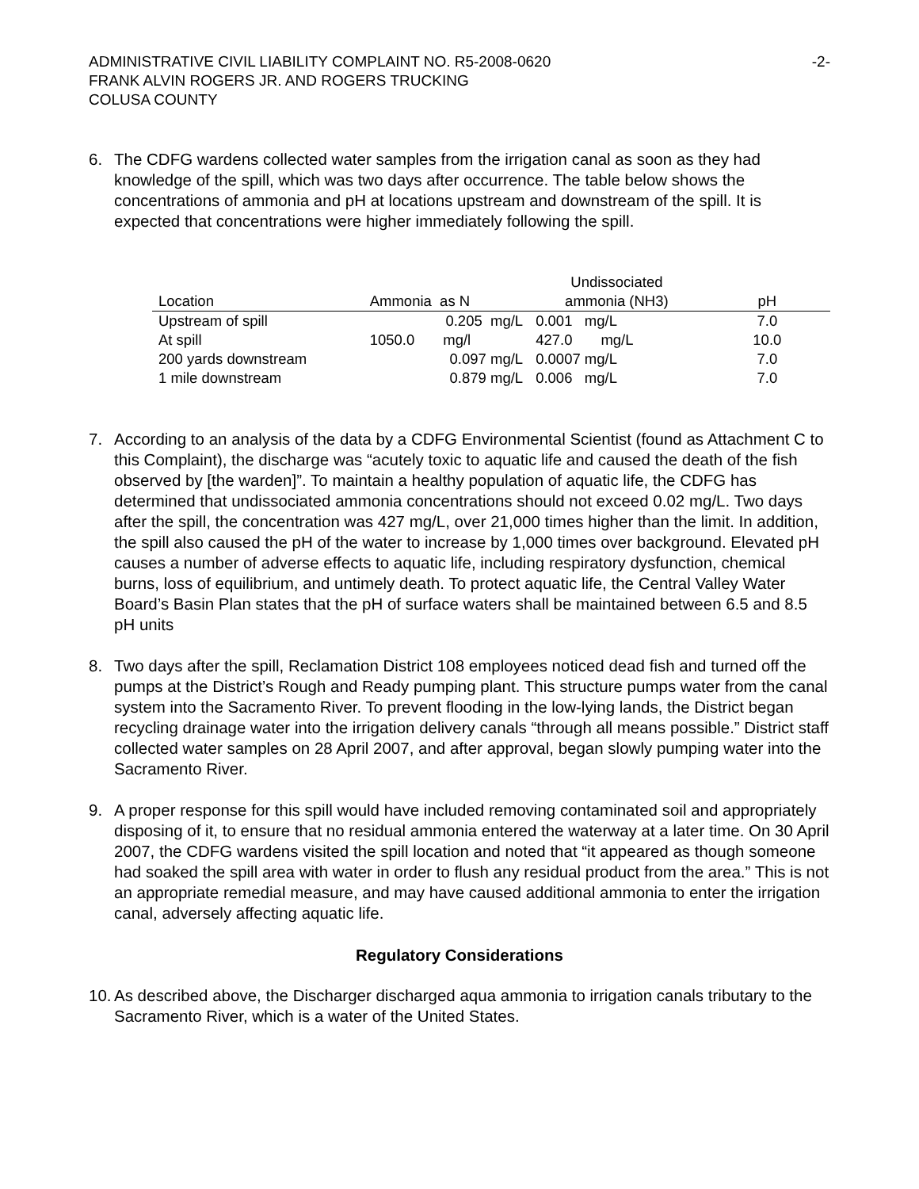ADMINISTRATIVE CIVIL LIABILITY COMPLAINT NO. R5-2008-0620 -2-
FRANK ALVIN ROGERS JR. AND ROGERS TRUCKING
COLUSA COUNTY
6.
The CDFG wardens collected water samples from the irrigation canal as soon as they had knowledge of the spill, which was two days after occurrence. The table below shows the concentrations of ammonia and pH at locations upstream and downstream of the spill. It is expected that concentrations were higher immediately following the spill.
| | | Undissociated | |
| --- | --- | --- | --- |
| Location | Ammonia as N | ammonia (NH3) | pH |
| Upstream of spill | 0.205 mg/L | 0.001 mg/L | 7.0 |
| At spill | 1050.0 mg/l | 427.0 mg/L | 10.0 |
| 200 yards downstream | 0.097 mg/L | 0.0007 mg/L | 7.0 |
| 1 mile downstream | 0.879 mg/L | 0.006 mg/L | 7.0 |
7.
According to an analysis of the data by a CDFG Environmental Scientist (found as Attachment C to this Complaint), the discharge was “acutely toxic to aquatic life and caused the death of the fish observed by [the warden]”. To maintain a healthy population of aquatic life, the CDFG has determined that undissociated ammonia concentrations should not exceed 0.02 mg/L. Two days after the spill, the concentration was 427 mg/L, over 21,000 times higher than the limit. In addition, the spill also caused the pH of the water to increase by 1,000 times over background. Elevated pH causes a number of adverse effects to aquatic life, including respiratory dysfunction, chemical burns, loss of equilibrium, and untimely death. To protect aquatic life, the Central Valley Water Board’s Basin Plan states that the pH of surface waters shall be maintained between 6.5 and 8.5 pH units
8.
Two days after the spill, Reclamation District 108 employees noticed dead fish and turned off the pumps at the District’s Rough and Ready pumping plant. This structure pumps water from the canal system into the Sacramento River. To prevent flooding in the low-lying lands, the District began recycling drainage water into the irrigation delivery canals “through all means possible.” District staff collected water samples on 28 April 2007, and after approval, began slowly pumping water into the Sacramento River.
9.
A proper response for this spill would have included removing contaminated soil and appropriately disposing of it, to ensure that no residual ammonia entered the waterway at a later time. On 30 April 2007, the CDFG wardens visited the spill location and noted that “it appeared as though someone had soaked the spill area with water in order to flush any residual product from the area.” This is not an appropriate remedial measure, and may have caused additional ammonia to enter the irrigation canal, adversely affecting aquatic life.
Regulatory Considerations
10.
As described above, the Discharger discharged aqua ammonia to irrigation canals tributary to the Sacramento River, which is a water of the United States.